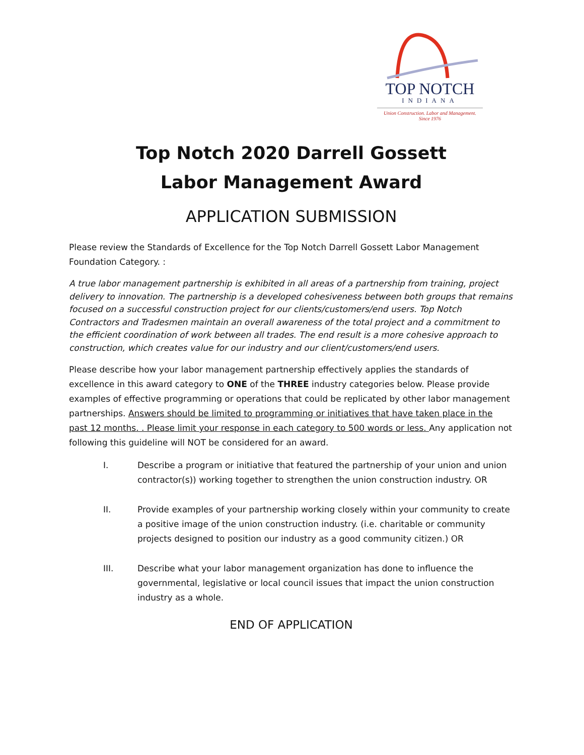TOP NOTCH
INDIANA
Union Construction. Labor and Management.
Since 1976
Top Notch 2020 Darrell Gossett
Labor Management Award
APPLICATION SUBMISSION
Please review the Standards of Excellence for the Top Notch Darrell Gossett Labor Management Foundation Category. :
A true labor management partnership is exhibited in all areas of a partnership from training, project delivery to innovation. The partnership is a developed cohesiveness between both groups that remains focused on a successful construction project for our clients/customers/end users. Top Notch Contractors and Tradesmen maintain an overall awareness of the total project and a commitment to the efficient coordination of work between all trades. The end result is a more cohesive approach to construction, which creates value for our industry and our client/customers/end users.
Please describe how your labor management partnership effectively applies the standards of excellence in this award category to ONE of the THREE industry categories below. Please provide examples of effective programming or operations that could be replicated by other labor management partnerships. Answers should be limited to programming or initiatives that have taken place in the past 12 months. . Please limit your response in each category to 500 words or less. Any application not following this guideline will NOT be considered for an award.
I. Describe a program or initiative that featured the partnership of your union and union contractor(s)) working together to strengthen the union construction industry. OR
II. Provide examples of your partnership working closely within your community to create a positive image of the union construction industry. (i.e. charitable or community projects designed to position our industry as a good community citizen.) OR
III. Describe what your labor management organization has done to influence the governmental, legislative or local council issues that impact the union construction industry as a whole.
END OF APPLICATION